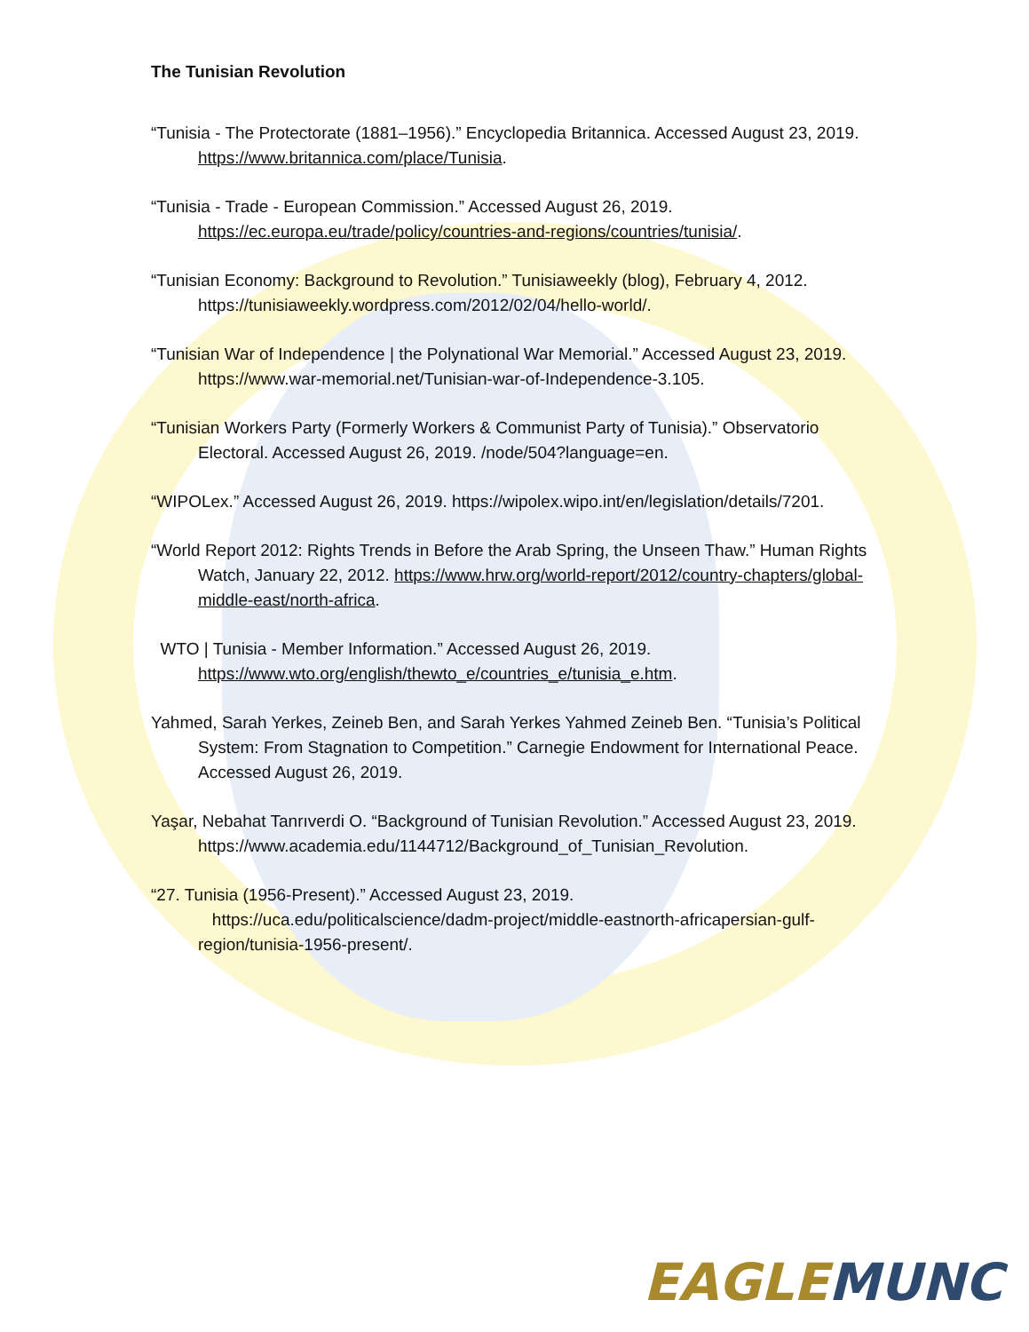The Tunisian Revolution
“Tunisia - The Protectorate (1881–1956).” Encyclopedia Britannica. Accessed August 23, 2019. https://www.britannica.com/place/Tunisia.
“Tunisia - Trade - European Commission.” Accessed August 26, 2019. https://ec.europa.eu/trade/policy/countries-and-regions/countries/tunisia/.
“Tunisian Economy: Background to Revolution.” Tunisiaweekly (blog), February 4, 2012. https://tunisiaweekly.wordpress.com/2012/02/04/hello-world/.
“Tunisian War of Independence | the Polynational War Memorial.” Accessed August 23, 2019. https://www.war-memorial.net/Tunisian-war-of-Independence-3.105.
“Tunisian Workers Party (Formerly Workers & Communist Party of Tunisia).” Observatorio Electoral. Accessed August 26, 2019. /node/504?language=en.
“WIPOLex.” Accessed August 26, 2019. https://wipolex.wipo.int/en/legislation/details/7201.
“World Report 2012: Rights Trends in Before the Arab Spring, the Unseen Thaw.” Human Rights Watch, January 22, 2012. https://www.hrw.org/world-report/2012/country-chapters/global-middle-east/north-africa.
WTO | Tunisia - Member Information.” Accessed August 26, 2019. https://www.wto.org/english/thewto_e/countries_e/tunisia_e.htm.
Yahmed, Sarah Yerkes, Zeineb Ben, and Sarah Yerkes Yahmed Zeineb Ben. “Tunisia’s Political System: From Stagnation to Competition.” Carnegie Endowment for International Peace. Accessed August 26, 2019.
Yaşar, Nebahat Tanrıverdi O. “Background of Tunisian Revolution.” Accessed August 23, 2019. https://www.academia.edu/1144712/Background_of_Tunisian_Revolution.
“27. Tunisia (1956-Present).” Accessed August 23, 2019. https://uca.edu/politicalscience/dadm-project/middle-eastnorth-africapersian-gulf-region/tunisia-1956-present/.
EAGLE MUNC